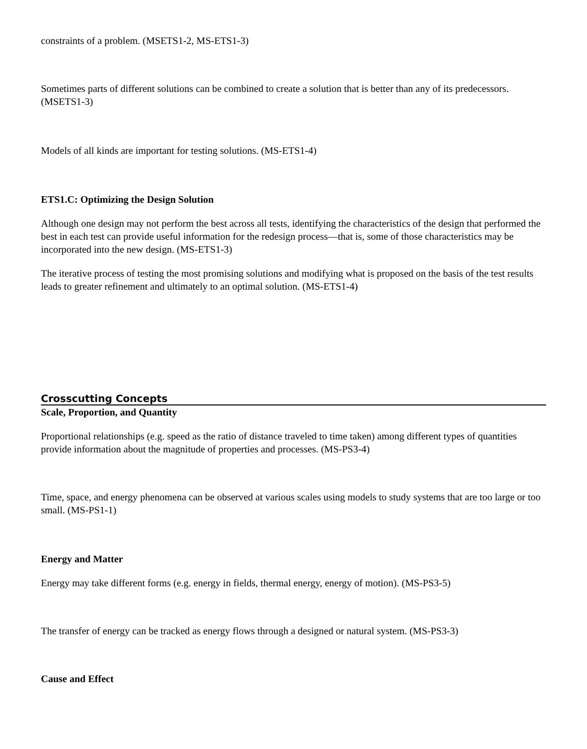constraints of a problem. (MSETS1-2, MS-ETS1-3)
Sometimes parts of different solutions can be combined to create a solution that is better than any of its predecessors. (MSETS1-3)
Models of all kinds are important for testing solutions. (MS-ETS1-4)
ETS1.C: Optimizing the Design Solution
Although one design may not perform the best across all tests, identifying the characteristics of the design that performed the best in each test can provide useful information for the redesign process—that is, some of those characteristics may be incorporated into the new design. (MS-ETS1-3)
The iterative process of testing the most promising solutions and modifying what is proposed on the basis of the test results leads to greater refinement and ultimately to an optimal solution. (MS-ETS1-4)
Crosscutting Concepts
Scale, Proportion, and Quantity
Proportional relationships (e.g. speed as the ratio of distance traveled to time taken) among different types of quantities provide information about the magnitude of properties and processes. (MS-PS3-4)
Time, space, and energy phenomena can be observed at various scales using models to study systems that are too large or too small. (MS-PS1-1)
Energy and Matter
Energy may take different forms (e.g. energy in fields, thermal energy, energy of motion). (MS-PS3-5)
The transfer of energy can be tracked as energy flows through a designed or natural system. (MS-PS3-3)
Cause and Effect